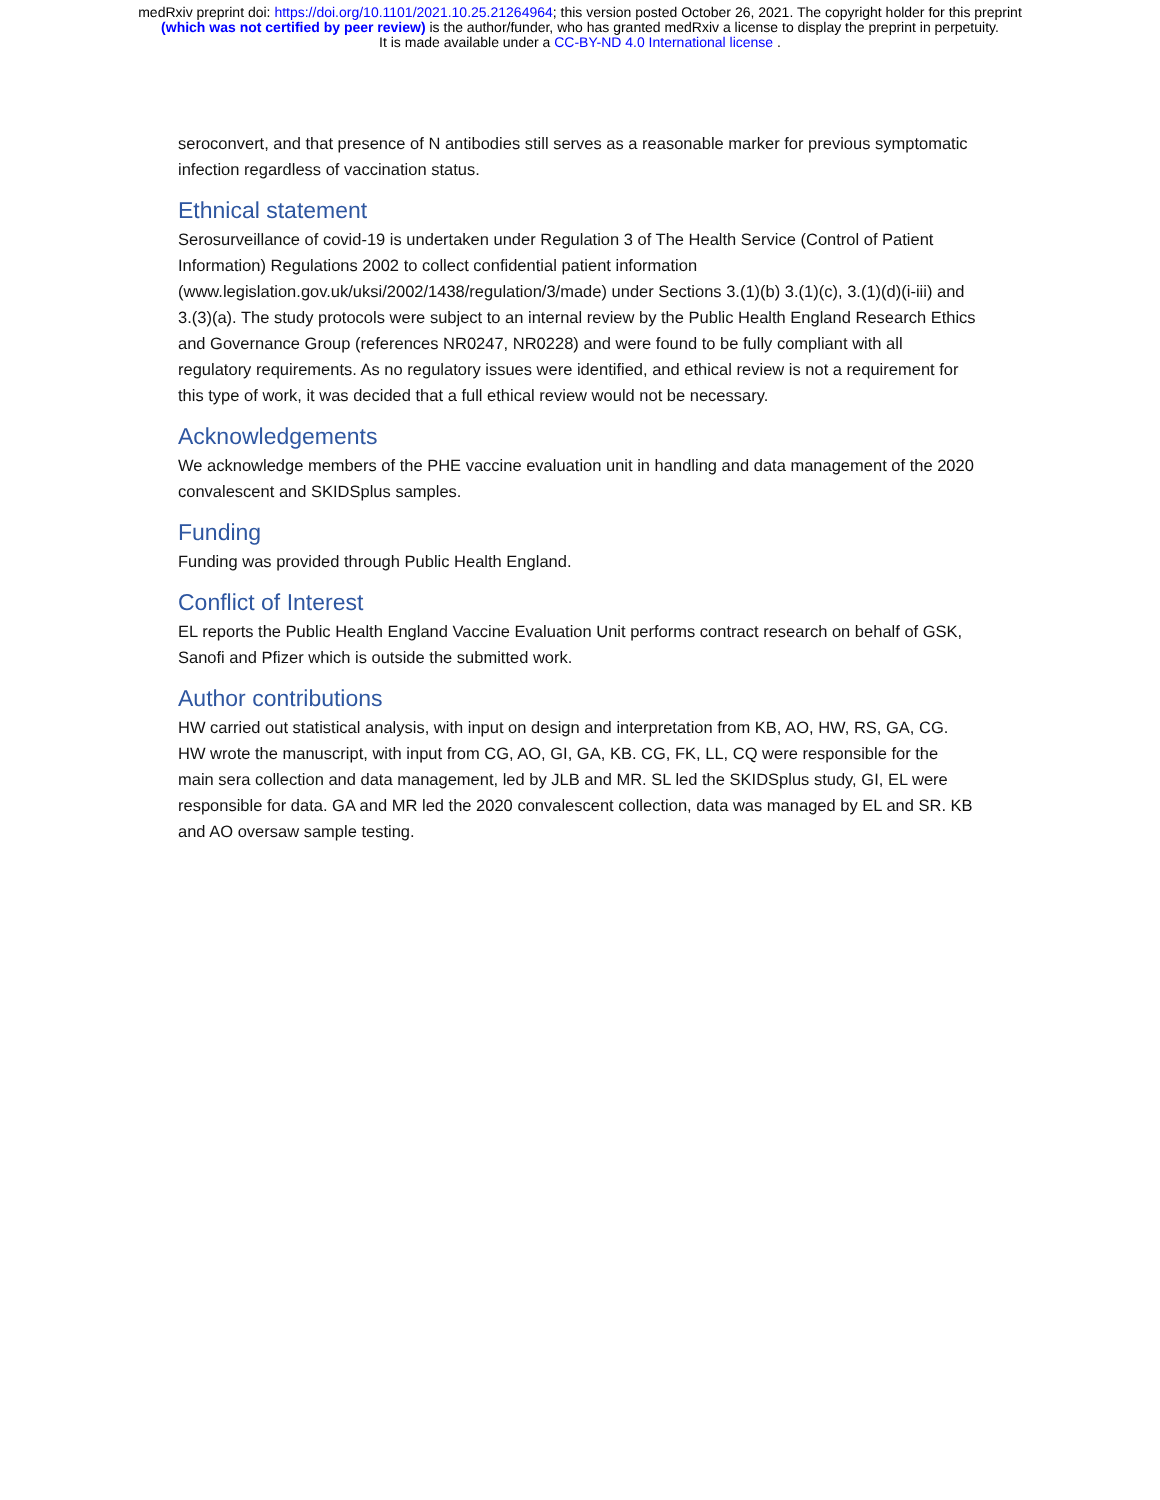medRxiv preprint doi: https://doi.org/10.1101/2021.10.25.21264964; this version posted October 26, 2021. The copyright holder for this preprint
(which was not certified by peer review) is the author/funder, who has granted medRxiv a license to display the preprint in perpetuity.
It is made available under a CC-BY-ND 4.0 International license .
seroconvert, and that presence of N antibodies still serves as a reasonable marker for previous symptomatic infection regardless of vaccination status.
Ethnical statement
Serosurveillance of covid-19 is undertaken under Regulation 3 of The Health Service (Control of Patient Information) Regulations 2002 to collect confidential patient information (www.legislation.gov.uk/uksi/2002/1438/regulation/3/made) under Sections 3.(1)(b) 3.(1)(c), 3.(1)(d)(i-iii) and 3.(3)(a). The study protocols were subject to an internal review by the Public Health England Research Ethics and Governance Group (references NR0247, NR0228) and were found to be fully compliant with all regulatory requirements. As no regulatory issues were identified, and ethical review is not a requirement for this type of work, it was decided that a full ethical review would not be necessary.
Acknowledgements
We acknowledge members of the PHE vaccine evaluation unit in handling and data management of the 2020 convalescent and SKIDSplus samples.
Funding
Funding was provided through Public Health England.
Conflict of Interest
EL reports the Public Health England Vaccine Evaluation Unit performs contract research on behalf of GSK, Sanofi and Pfizer which is outside the submitted work.
Author contributions
HW carried out statistical analysis, with input on design and interpretation from KB, AO, HW, RS, GA, CG. HW wrote the manuscript, with input from CG, AO, GI, GA, KB. CG, FK, LL, CQ were responsible for the main sera collection and data management, led by JLB and MR. SL led the SKIDSplus study, GI, EL were responsible for data. GA and MR led the 2020 convalescent collection, data was managed by EL and SR. KB and AO oversaw sample testing.